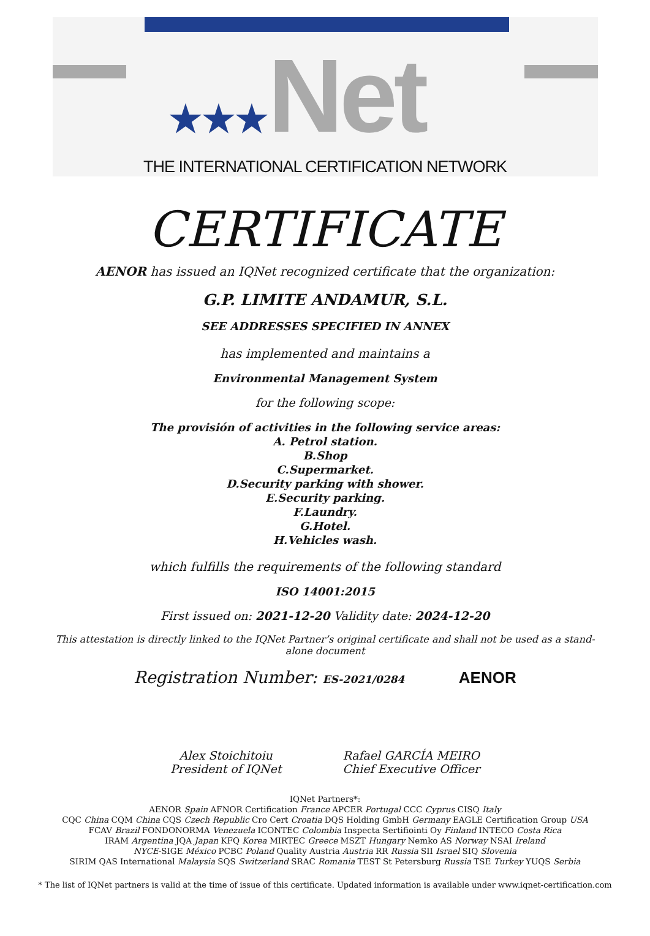★★★Net
THE INTERNATIONAL CERTIFICATION NETWORK
CERTIFICATE
AENOR has issued an IQNet recognized certificate that the organization:
G.P. LIMITE ANDAMUR, S.L.
SEE ADDRESSES SPECIFIED IN ANNEX
has implemented and maintains a
Environmental Management System
for the following scope:
The provisión of activities in the following service areas:
A. Petrol station.
B.Shop
C.Supermarket.
D.Security parking with shower.
E.Security parking.
F.Laundry.
G.Hotel.
H.Vehicles wash.
which fulfills the requirements of the following standard
ISO 14001:2015
First issued on: 2021-12-20 Validity date: 2024-12-20
This attestation is directly linked to the IQNet Partner’s original certificate and shall not be used as a stand-alone document
Registration Number: ES-2021/0284 AENOR
Alex Stoichitoiu
President of IQNet
Rafael GARCÍA MEIRO
Chief Executive Officer
IQNet Partners*:
AENOR Spain AFNOR Certification France APCER Portugal CCC Cyprus CISQ Italy
CQC China CQM China CQS Czech Republic Cro Cert Croatia DQS Holding GmbH Germany EAGLE Certification Group USA
FCAV Brazil FONDONORMA Venezuela ICONTEC Colombia Inspecta Sertifiointi Oy Finland INTECO Costa Rica
IRAM Argentina JQA Japan KFQ Korea MIRTEC Greece MSZT Hungary Nemko AS Norway NSAI Ireland
NYCE-SIGE México PCBC Poland Quality Austria Austria RR Russia SII Israel SIQ Slovenia
SIRIM QAS International Malaysia SQS Switzerland SRAC Romania TEST St Petersburg Russia TSE Turkey YUQS Serbia
* The list of IQNet partners is valid at the time of issue of this certificate. Updated information is available under www.iqnet-certification.com